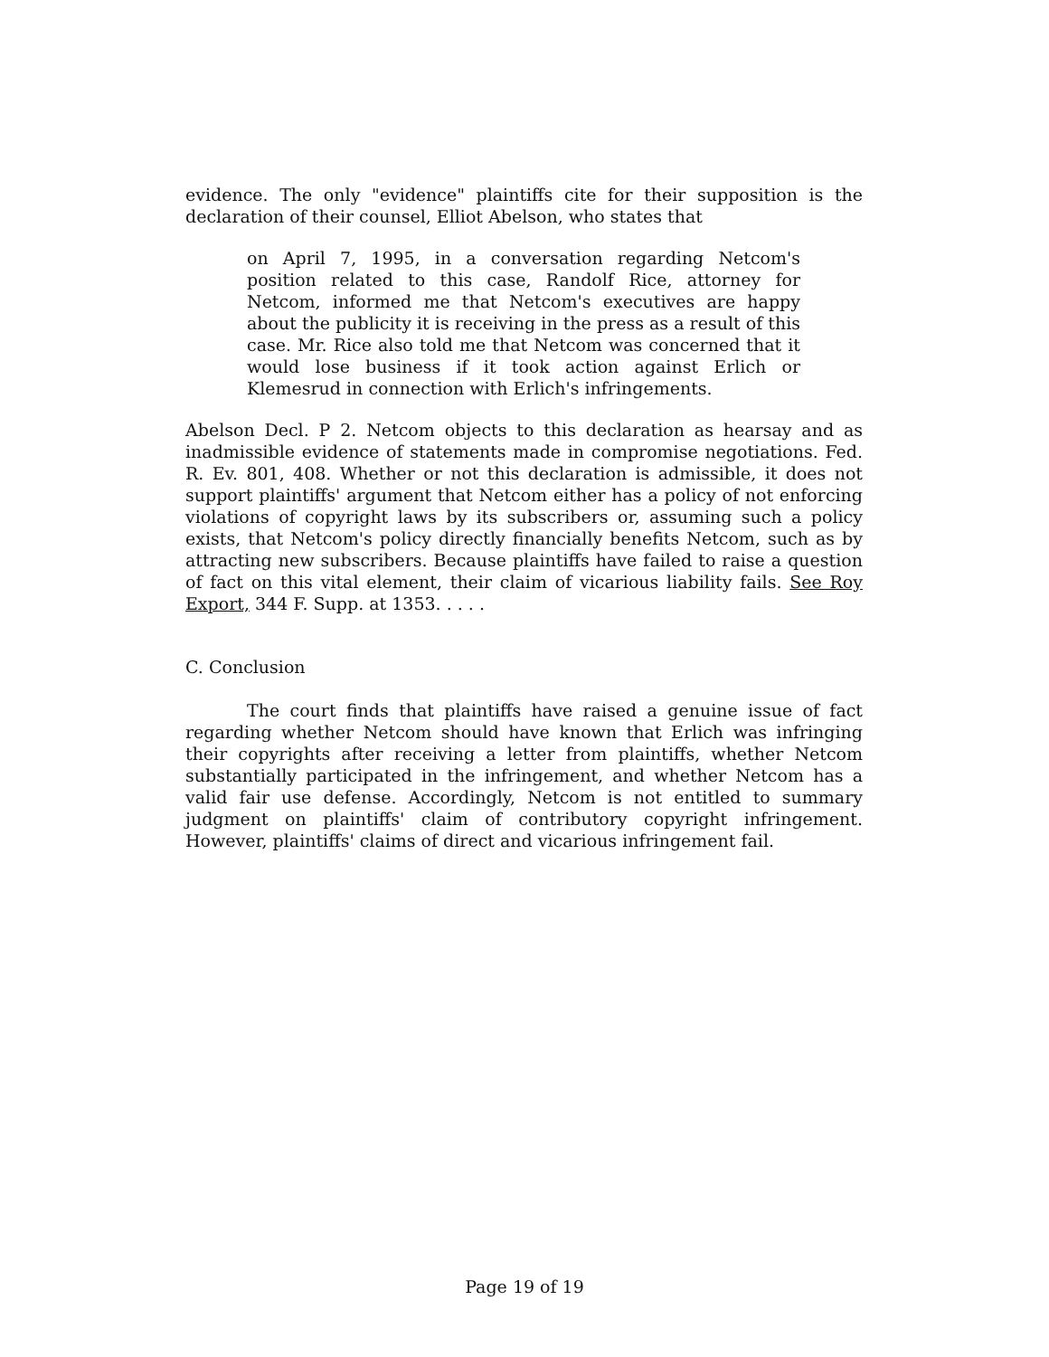evidence. The only "evidence" plaintiffs cite for their supposition is the declaration of their counsel, Elliot Abelson, who states that
on April 7, 1995, in a conversation regarding Netcom's position related to this case, Randolf Rice, attorney for Netcom, informed me that Netcom's executives are happy about the publicity it is receiving in the press as a result of this case. Mr. Rice also told me that Netcom was concerned that it would lose business if it took action against Erlich or Klemesrud in connection with Erlich's infringements.
Abelson Decl. P 2. Netcom objects to this declaration as hearsay and as inadmissible evidence of statements made in compromise negotiations. Fed. R. Ev. 801, 408. Whether or not this declaration is admissible, it does not support plaintiffs' argument that Netcom either has a policy of not enforcing violations of copyright laws by its subscribers or, assuming such a policy exists, that Netcom's policy directly financially benefits Netcom, such as by attracting new subscribers. Because plaintiffs have failed to raise a question of fact on this vital element, their claim of vicarious liability fails. See Roy Export, 344 F. Supp. at 1353. . . . .
C. Conclusion
The court finds that plaintiffs have raised a genuine issue of fact regarding whether Netcom should have known that Erlich was infringing their copyrights after receiving a letter from plaintiffs, whether Netcom substantially participated in the infringement, and whether Netcom has a valid fair use defense. Accordingly, Netcom is not entitled to summary judgment on plaintiffs' claim of contributory copyright infringement. However, plaintiffs' claims of direct and vicarious infringement fail.
Page 19 of 19